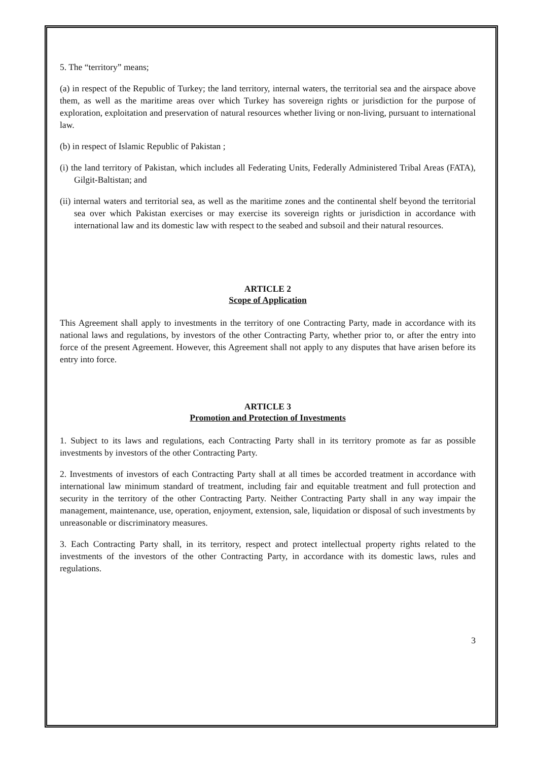5. The “territory” means;
(a) in respect of the Republic of Turkey; the land territory, internal waters, the territorial sea and the airspace above them, as well as the maritime areas over which Turkey has sovereign rights or jurisdiction for the purpose of exploration, exploitation and preservation of natural resources whether living or non-living, pursuant to international law.
(b) in respect of Islamic Republic of Pakistan ;
(i) the land territory of Pakistan, which includes all Federating Units, Federally Administered Tribal Areas (FATA), Gilgit-Baltistan; and
(ii) internal waters and territorial sea, as well as the maritime zones and the continental shelf beyond the territorial sea over which Pakistan exercises or may exercise its sovereign rights or jurisdiction in accordance with international law and its domestic law with respect to the seabed and subsoil and their natural resources.
ARTICLE 2
Scope of Application
This Agreement shall apply to investments in the territory of one Contracting Party, made in accordance with its national laws and regulations, by investors of the other Contracting Party, whether prior to, or after the entry into force of the present Agreement. However, this Agreement shall not apply to any disputes that have arisen before its entry into force.
ARTICLE 3
Promotion and Protection of Investments
1. Subject to its laws and regulations, each Contracting Party shall in its territory promote as far as possible investments by investors of the other Contracting Party.
2. Investments of investors of each Contracting Party shall at all times be accorded treatment in accordance with international law minimum standard of treatment, including fair and equitable treatment and full protection and security in the territory of the other Contracting Party. Neither Contracting Party shall in any way impair the management, maintenance, use, operation, enjoyment, extension, sale, liquidation or disposal of such investments by unreasonable or discriminatory measures.
3. Each Contracting Party shall, in its territory, respect and protect intellectual property rights related to the investments of the investors of the other Contracting Party, in accordance with its domestic laws, rules and regulations.
3